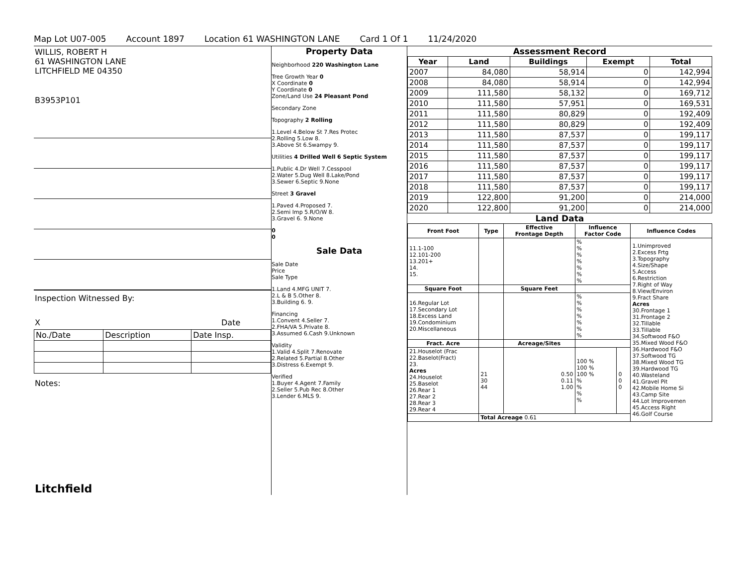Map Lot U07-005 Account 1897 Location 61 WASHINGTON LANE Card 1 Of 1 11/24/2020
WILLIS, ROBERT H
61 WASHINGTON LANE
LITCHFIELD ME 04350
B3953P101
Inspection Witnessed By:
X Date
| No./Date | Description | Date Insp. |
Notes:
Litchfield
Property Data
Neighborhood 220 Washington Lane
Tree Growth Year 0
X Coordinate 0
Y Coordinate 0
Zone/Land Use 24 Pleasant Pond
Secondary Zone
Topography 2 Rolling
1.Level 4.Below St 7.Res Protec
2.Rolling 5.Low 8.
3.Above St 6.Swampy 9.
Utilities 4 Drilled Well 6 Septic System
1.Public 4.Dr Well 7.Cesspool
2.Water 5.Dug Well 8.Lake/Pond
3.Sewer 6.Septic 9.None
Street 3 Gravel
1.Paved 4.Proposed 7.
2.Semi Imp 5.R/O/W 8.
3.Gravel 6. 9.None
0
0
Sale Data
Sale Date
Price
Sale Type
1.Land 4.MFG UNIT 7.
2.L & B 5.Other 8.
3.Building 6. 9.
Financing
1.Convent 4.Seller 7.
2.FHA/VA 5.Private 8.
3.Assumed 6.Cash 9.Unknown
Validity
1.Valid 4.Split 7.Renovate
2.Related 5.Partial 8.Other
3.Distress 6.Exempt 9.
Verified
1.Buyer 4.Agent 7.Family
2.Seller 5.Pub Rec 8.Other
3.Lender 6.MLS 9.
Assessment Record
| Year | Land | Buildings | Exempt | Total |
| --- | --- | --- | --- | --- |
| 2007 | 84,080 | 58,914 | 0 | 142,994 |
| 2008 | 84,080 | 58,914 | 0 | 142,994 |
| 2009 | 111,580 | 58,132 | 0 | 169,712 |
| 2010 | 111,580 | 57,951 | 0 | 169,531 |
| 2011 | 111,580 | 80,829 | 0 | 192,409 |
| 2012 | 111,580 | 80,829 | 0 | 192,409 |
| 2013 | 111,580 | 87,537 | 0 | 199,117 |
| 2014 | 111,580 | 87,537 | 0 | 199,117 |
| 2015 | 111,580 | 87,537 | 0 | 199,117 |
| 2016 | 111,580 | 87,537 | 0 | 199,117 |
| 2017 | 111,580 | 87,537 | 0 | 199,117 |
| 2018 | 111,580 | 87,537 | 0 | 199,117 |
| 2019 | 122,800 | 91,200 | 0 | 214,000 |
| 2020 | 122,800 | 91,200 | 0 | 214,000 |
Land Data
| Front Foot | Type | Effective Frontage Depth | Influence Factor Code | | Influence Codes |
| --- | --- | --- | --- | --- | --- |
| 11.1-100 12.101-200 13.201+ 14. 15. | | | % % % % % % % | | 1.Unimproved 2.Excess Frtg 3.Topography 4.Size/Shape 5.Access 6.Restriction 7.Right of Way 8.View/Environ 9.Fract Share Acres 30.Frontage 1 31.Frontage 2 32.Tillable 33.Tillable 34.Softwood F&O 35.Mixed Wood F&O 36.Hardwood F&O 37.Softwood TG 38.Mixed Wood TG 39.Hardwood TG 40.Wasteland 41.Gravel Pit 42.Mobile Home Si 43.Camp Site 44.Lot Improvemen 45.Access Right 46.Golf Course |
| Square Foot | | Square Feet | | | |
| 16.Regular Lot 17.Secondary Lot 18.Excess Land 19.Condominium 20.Miscellaneous | | | % % % % % % % | | |
| Fract. Acre | | Acreage/Sites | | | |
| 21.Houselot (Frac 22.Baselot(Fract) 23. Acres 24.Houselot 25.Baselot 26.Rear 1 27.Rear 2 28.Rear 3 29.Rear 4 | 21 30 44 | 0.50 0.11 1.00 | 100 % 100 % 100 % % % % % | 0 0 0 | |
| | Total Acreage 0.61 | | | | |